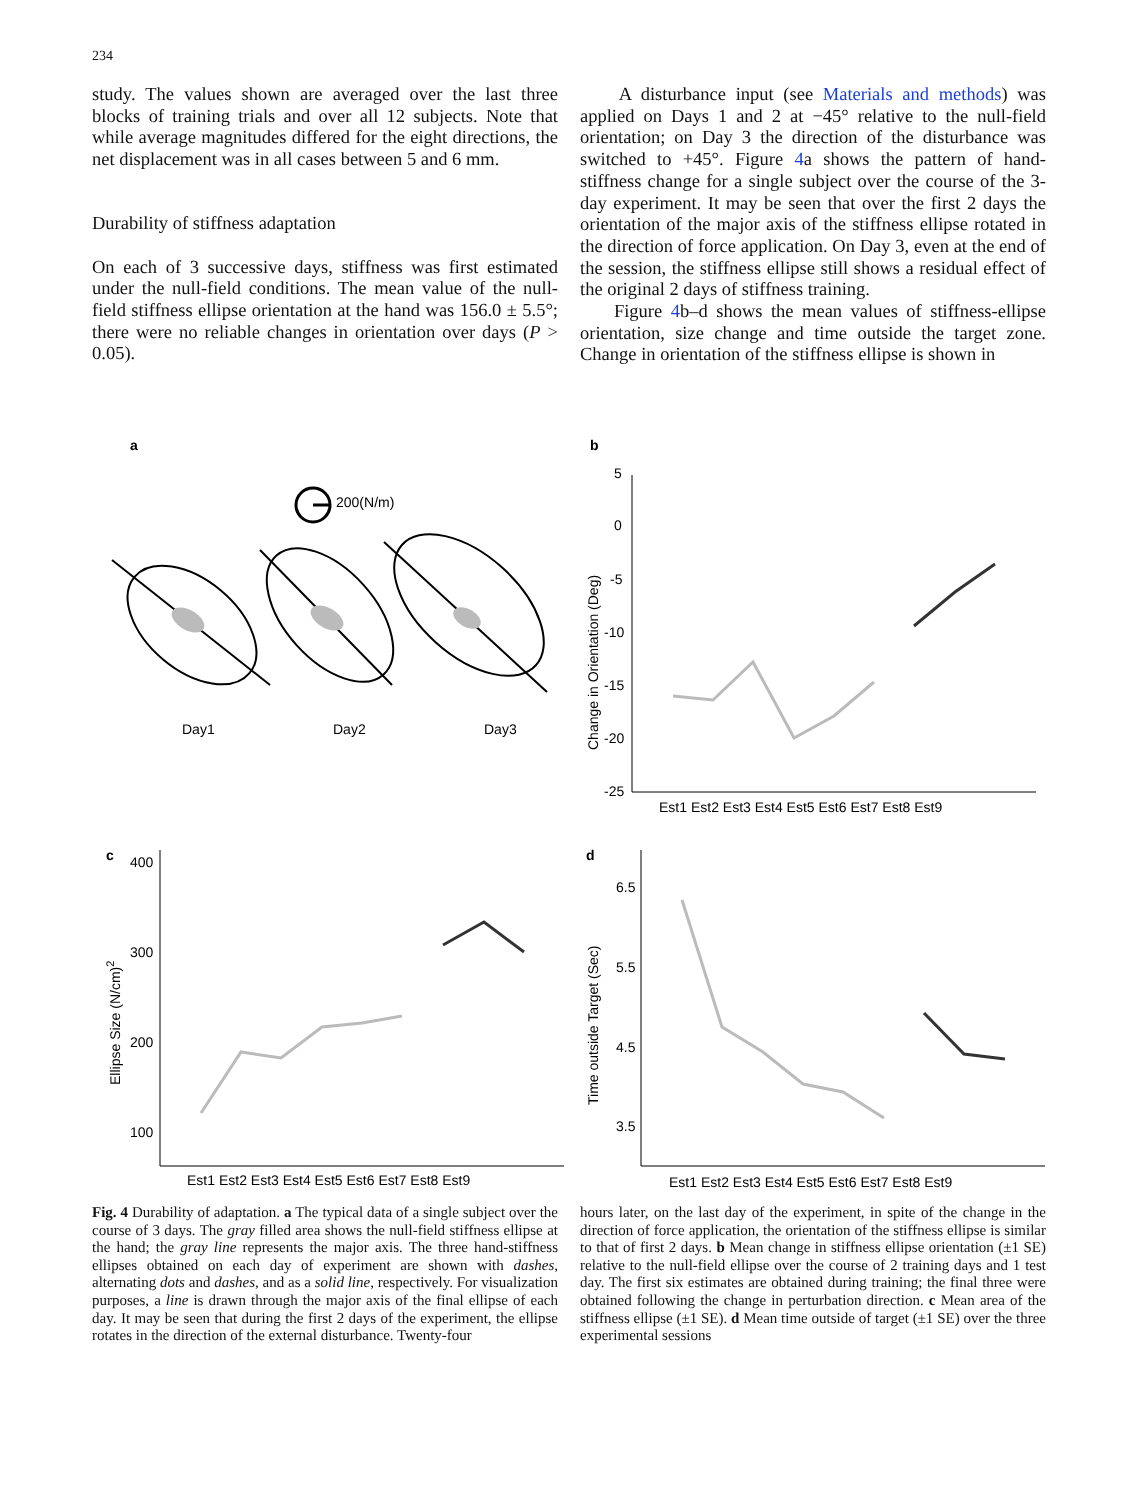234
study. The values shown are averaged over the last three blocks of training trials and over all 12 subjects. Note that while average magnitudes differed for the eight directions, the net displacement was in all cases between 5 and 6 mm.
Durability of stiffness adaptation
On each of 3 successive days, stiffness was first estimated under the null-field conditions. The mean value of the null-field stiffness ellipse orientation at the hand was 156.0 ± 5.5°; there were no reliable changes in orientation over days (P > 0.05).
A disturbance input (see Materials and methods) was applied on Days 1 and 2 at −45° relative to the null-field orientation; on Day 3 the direction of the disturbance was switched to +45°. Figure 4a shows the pattern of hand-stiffness change for a single subject over the course of the 3-day experiment. It may be seen that over the first 2 days the orientation of the major axis of the stiffness ellipse rotated in the direction of force application. On Day 3, even at the end of the session, the stiffness ellipse still shows a residual effect of the original 2 days of stiffness training.
Figure 4b–d shows the mean values of stiffness-ellipse orientation, size change and time outside the target zone. Change in orientation of the stiffness ellipse is shown in
a
200(N/m)
Day1
Day2
Day3
b
5
0
-5
-10
-15
-20
-25
Change in Orientation (Deg)
Est1 Est2 Est3 Est4 Est5 Est6 Est7 Est8 Est9
c
400
300
200
100
Ellipse Size (N/cm)2
Est1 Est2 Est3 Est4 Est5 Est6 Est7 Est8 Est9
d
6.5
5.5
4.5
3.5
Time outside Target (Sec)
Est1 Est2 Est3 Est4 Est5 Est6 Est7 Est8 Est9
Fig. 4 Durability of adaptation. a The typical data of a single subject over the course of 3 days. The gray filled area shows the null-field stiffness ellipse at the hand; the gray line represents the major axis. The three hand-stiffness ellipses obtained on each day of experiment are shown with dashes, alternating dots and dashes, and as a solid line, respectively. For visualization purposes, a line is drawn through the major axis of the final ellipse of each day. It may be seen that during the first 2 days of the experiment, the ellipse rotates in the direction of the external disturbance. Twenty-four
hours later, on the last day of the experiment, in spite of the change in the direction of force application, the orientation of the stiffness ellipse is similar to that of first 2 days. b Mean change in stiffness ellipse orientation (±1 SE) relative to the null-field ellipse over the course of 2 training days and 1 test day. The first six estimates are obtained during training; the final three were obtained following the change in perturbation direction. c Mean area of the stiffness ellipse (±1 SE). d Mean time outside of target (±1 SE) over the three experimental sessions